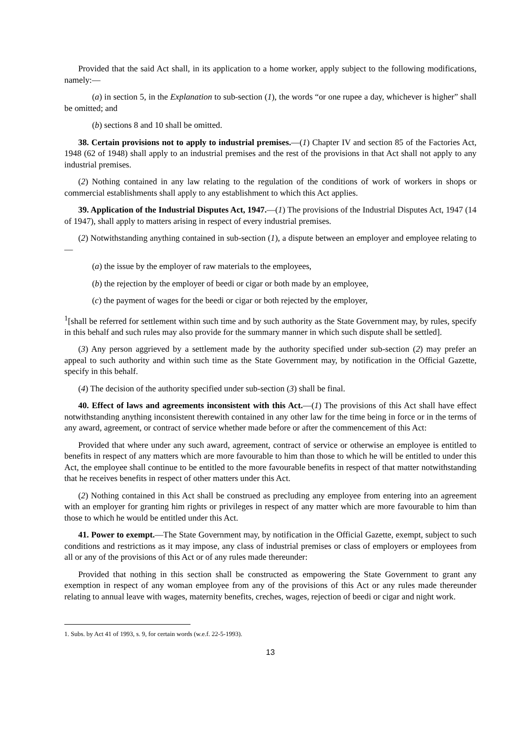Provided that the said Act shall, in its application to a home worker, apply subject to the following modifications, namely:—
(a) in section 5, in the Explanation to sub-section (1), the words “or one rupee a day, whichever is higher” shall be omitted; and
(b) sections 8 and 10 shall be omitted.
38. Certain provisions not to apply to industrial premises.—(1) Chapter IV and section 85 of the Factories Act, 1948 (62 of 1948) shall apply to an industrial premises and the rest of the provisions in that Act shall not apply to any industrial premises.
(2) Nothing contained in any law relating to the regulation of the conditions of work of workers in shops or commercial establishments shall apply to any establishment to which this Act applies.
39. Application of the Industrial Disputes Act, 1947.—(1) The provisions of the Industrial Disputes Act, 1947 (14 of 1947), shall apply to matters arising in respect of every industrial premises.
(2) Notwithstanding anything contained in sub-section (1), a dispute between an employer and employee relating to—
(a) the issue by the employer of raw materials to the employees,
(b) the rejection by the employer of beedi or cigar or both made by an employee,
(c) the payment of wages for the beedi or cigar or both rejected by the employer,
<sup>1</sup> [shall be referred for settlement within such time and by such authority as the State Government may, by rules, specify in this behalf and such rules may also provide for the summary manner in which such dispute shall be settled].
(3) Any person aggrieved by a settlement made by the authority specified under sub-section (2) may prefer an appeal to such authority and within such time as the State Government may, by notification in the Official Gazette, specify in this behalf.
(4) The decision of the authority specified under sub-section (3) shall be final.
40. Effect of laws and agreements inconsistent with this Act.—(1) The provisions of this Act shall have effect notwithstanding anything inconsistent therewith contained in any other law for the time being in force or in the terms of any award, agreement, or contract of service whether made before or after the commencement of this Act:
Provided that where under any such award, agreement, contract of service or otherwise an employee is entitled to benefits in respect of any matters which are more favourable to him than those to which he will be entitled to under this Act, the employee shall continue to be entitled to the more favourable benefits in respect of that matter notwithstanding that he receives benefits in respect of other matters under this Act.
(2) Nothing contained in this Act shall be construed as precluding any employee from entering into an agreement with an employer for granting him rights or privileges in respect of any matter which are more favourable to him than those to which he would be entitled under this Act.
41. Power to exempt.—The State Government may, by notification in the Official Gazette, exempt, subject to such conditions and restrictions as it may impose, any class of industrial premises or class of employers or employees from all or any of the provisions of this Act or of any rules made thereunder:
Provided that nothing in this section shall be constructed as empowering the State Government to grant any exemption in respect of any woman employee from any of the provisions of this Act or any rules made thereunder relating to annual leave with wages, maternity benefits, creches, wages, rejection of beedi or cigar and night work.
1. Subs. by Act 41 of 1993, s. 9, for certain words (w.e.f. 22-5-1993).
13